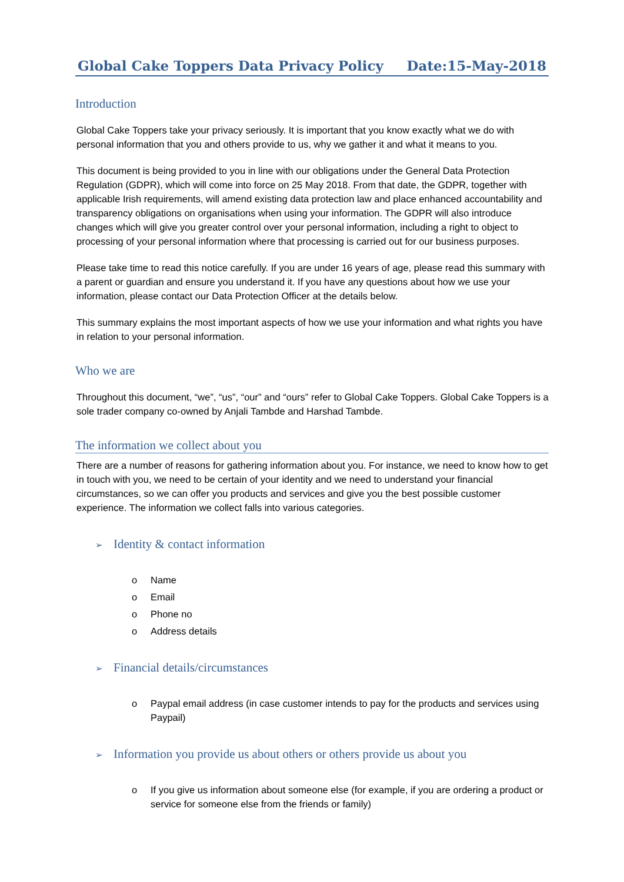Global Cake Toppers Data Privacy Policy Date:15-May-2018
Introduction
Global Cake Toppers take your privacy seriously. It is important that you know exactly what we do with personal information that you and others provide to us, why we gather it and what it means to you.
This document is being provided to you in line with our obligations under the General Data Protection Regulation (GDPR), which will come into force on 25 May 2018. From that date, the GDPR, together with applicable Irish requirements, will amend existing data protection law and place enhanced accountability and transparency obligations on organisations when using your information. The GDPR will also introduce changes which will give you greater control over your personal information, including a right to object to processing of your personal information where that processing is carried out for our business purposes.
Please take time to read this notice carefully. If you are under 16 years of age, please read this summary with a parent or guardian and ensure you understand it. If you have any questions about how we use your information, please contact our Data Protection Officer at the details below.
This summary explains the most important aspects of how we use your information and what rights you have in relation to your personal information.
Who we are
Throughout this document, “we”, “us”, “our” and “ours” refer to Global Cake Toppers. Global Cake Toppers is a sole trader company co-owned by Anjali Tambde and Harshad Tambde.
The information we collect about you
There are a number of reasons for gathering information about you. For instance, we need to know how to get in touch with you, we need to be certain of your identity and we need to understand your financial circumstances, so we can offer you products and services and give you the best possible customer experience. The information we collect falls into various categories.
➢ Identity & contact information
o Name
o Email
o Phone no
o Address details
➢ Financial details/circumstances
o Paypal email address (in case customer intends to pay for the products and services using Paypail)
➢ Information you provide us about others or others provide us about you
o If you give us information about someone else (for example, if you are ordering a product or service for someone else from the friends or family)